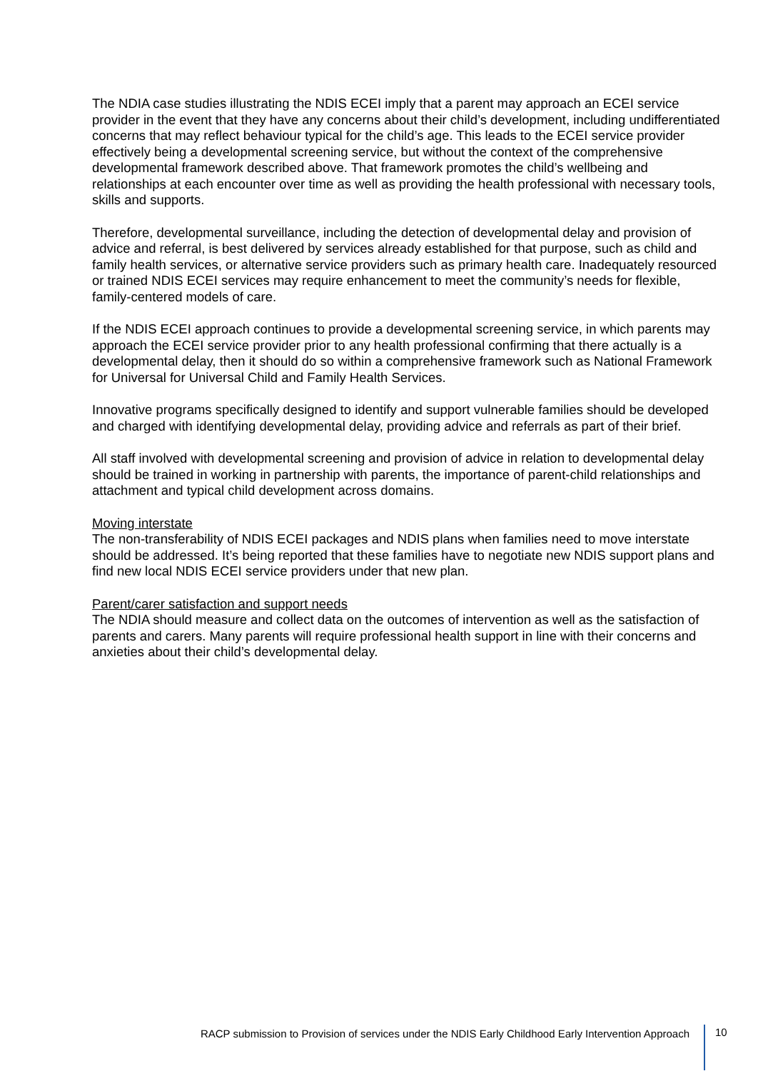The NDIA case studies illustrating the NDIS ECEI imply that a parent may approach an ECEI service provider in the event that they have any concerns about their child’s development, including undifferentiated concerns that may reflect behaviour typical for the child’s age. This leads to the ECEI service provider effectively being a developmental screening service, but without the context of the comprehensive developmental framework described above. That framework promotes the child’s wellbeing and relationships at each encounter over time as well as providing the health professional with necessary tools, skills and supports.
Therefore, developmental surveillance, including the detection of developmental delay and provision of advice and referral, is best delivered by services already established for that purpose, such as child and family health services, or alternative service providers such as primary health care. Inadequately resourced or trained NDIS ECEI services may require enhancement to meet the community’s needs for flexible, family-centered models of care.
If the NDIS ECEI approach continues to provide a developmental screening service, in which parents may approach the ECEI service provider prior to any health professional confirming that there actually is a developmental delay, then it should do so within a comprehensive framework such as National Framework for Universal for Universal Child and Family Health Services.
Innovative programs specifically designed to identify and support vulnerable families should be developed and charged with identifying developmental delay, providing advice and referrals as part of their brief.
All staff involved with developmental screening and provision of advice in relation to developmental delay should be trained in working in partnership with parents, the importance of parent-child relationships and attachment and typical child development across domains.
Moving interstate
The non-transferability of NDIS ECEI packages and NDIS plans when families need to move interstate should be addressed. It’s being reported that these families have to negotiate new NDIS support plans and find new local NDIS ECEI service providers under that new plan.
Parent/carer satisfaction and support needs
The NDIA should measure and collect data on the outcomes of intervention as well as the satisfaction of parents and carers. Many parents will require professional health support in line with their concerns and anxieties about their child’s developmental delay.
RACP submission to Provision of services under the NDIS Early Childhood Early Intervention Approach 10